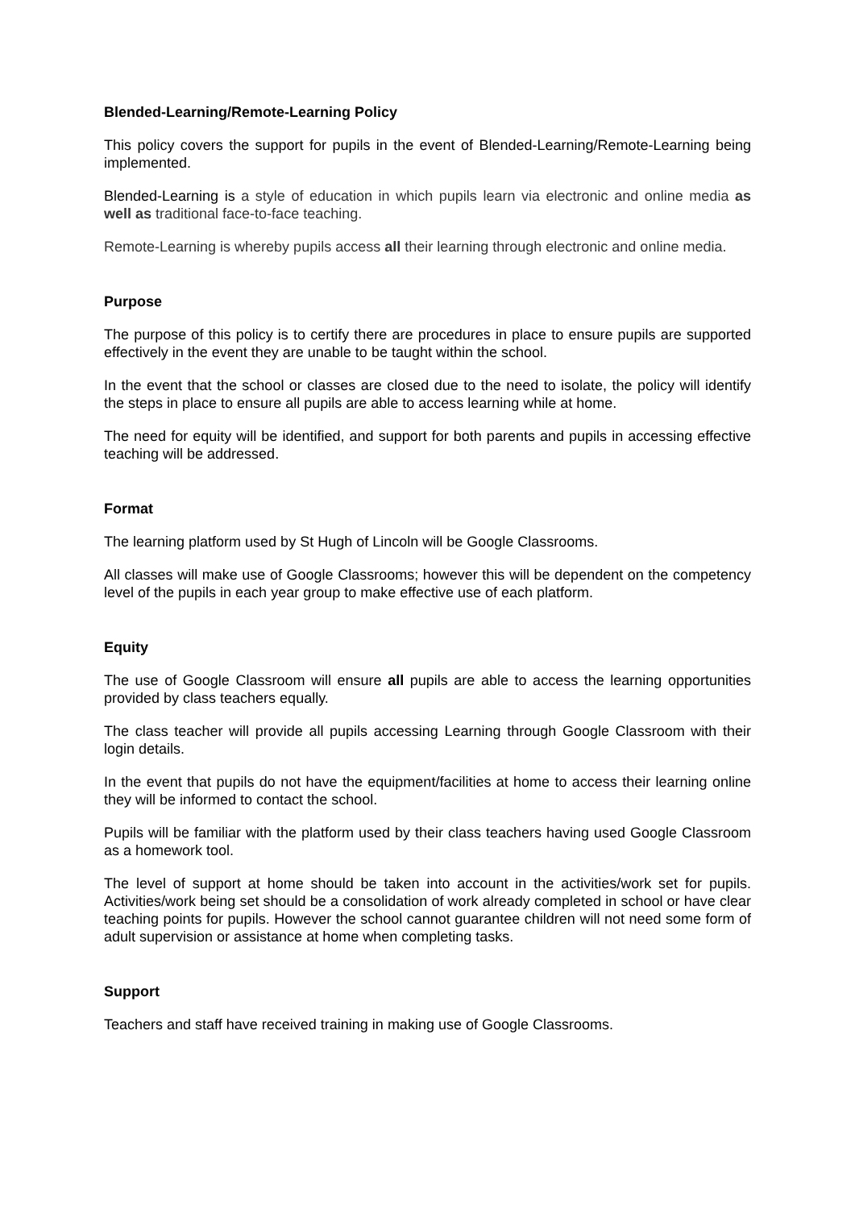Blended-Learning/Remote-Learning Policy
This policy covers the support for pupils in the event of Blended-Learning/Remote-Learning being implemented.
Blended-Learning is a style of education in which pupils learn via electronic and online media as well as traditional face-to-face teaching.
Remote-Learning is whereby pupils access all their learning through electronic and online media.
Purpose
The purpose of this policy is to certify there are procedures in place to ensure pupils are supported effectively in the event they are unable to be taught within the school.
In the event that the school or classes are closed due to the need to isolate, the policy will identify the steps in place to ensure all pupils are able to access learning while at home.
The need for equity will be identified, and support for both parents and pupils in accessing effective teaching will be addressed.
Format
The learning platform used by St Hugh of Lincoln will be Google Classrooms.
All classes will make use of Google Classrooms; however this will be dependent on the competency level of the pupils in each year group to make effective use of each platform.
Equity
The use of Google Classroom will ensure all pupils are able to access the learning opportunities provided by class teachers equally.
The class teacher will provide all pupils accessing Learning through Google Classroom with their login details.
In the event that pupils do not have the equipment/facilities at home to access their learning online they will be informed to contact the school.
Pupils will be familiar with the platform used by their class teachers having used Google Classroom as a homework tool.
The level of support at home should be taken into account in the activities/work set for pupils. Activities/work being set should be a consolidation of work already completed in school or have clear teaching points for pupils. However the school cannot guarantee children will not need some form of adult supervision or assistance at home when completing tasks.
Support
Teachers and staff have received training in making use of Google Classrooms.